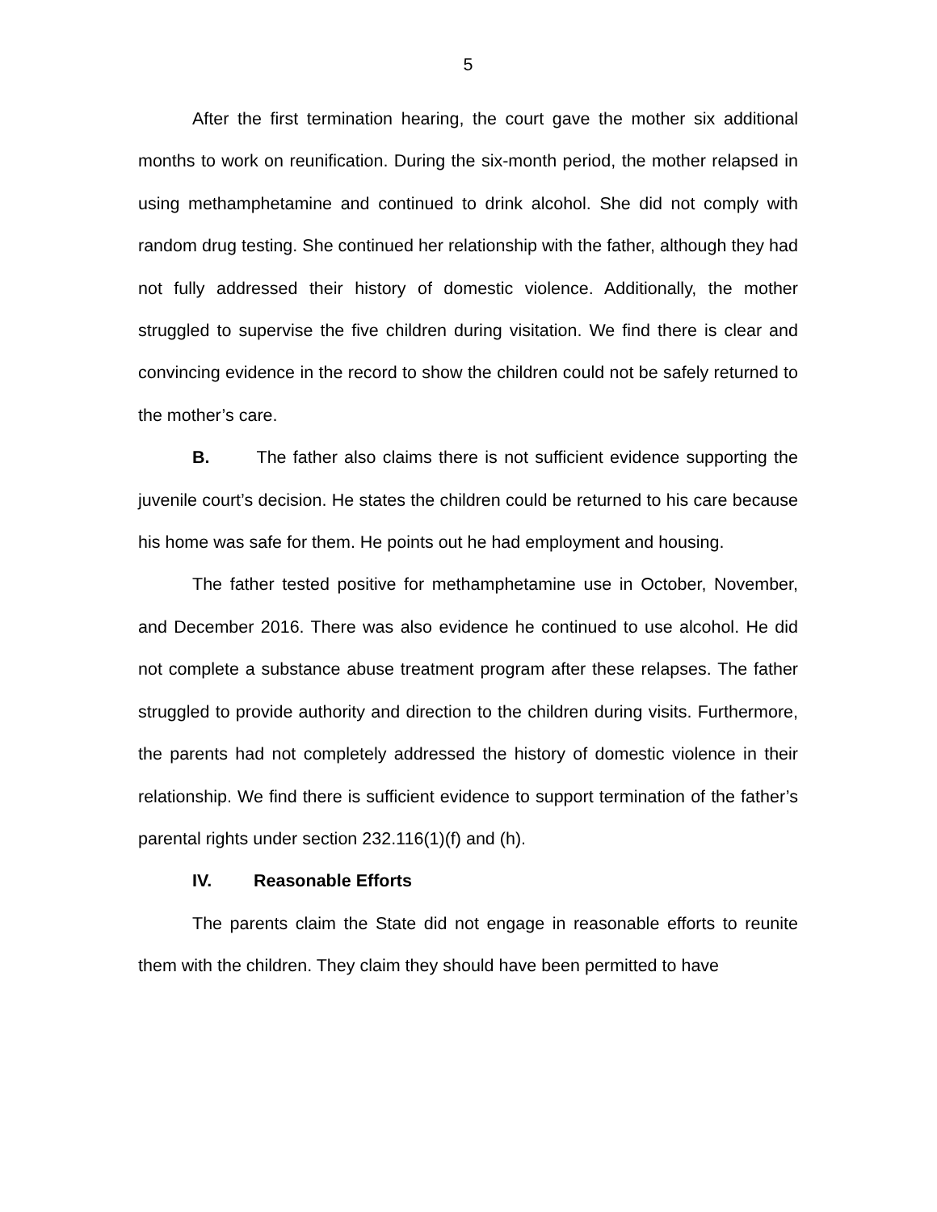5
After the first termination hearing, the court gave the mother six additional months to work on reunification. During the six-month period, the mother relapsed in using methamphetamine and continued to drink alcohol. She did not comply with random drug testing. She continued her relationship with the father, although they had not fully addressed their history of domestic violence. Additionally, the mother struggled to supervise the five children during visitation. We find there is clear and convincing evidence in the record to show the children could not be safely returned to the mother’s care.
B. The father also claims there is not sufficient evidence supporting the juvenile court’s decision. He states the children could be returned to his care because his home was safe for them. He points out he had employment and housing.
The father tested positive for methamphetamine use in October, November, and December 2016. There was also evidence he continued to use alcohol. He did not complete a substance abuse treatment program after these relapses. The father struggled to provide authority and direction to the children during visits. Furthermore, the parents had not completely addressed the history of domestic violence in their relationship. We find there is sufficient evidence to support termination of the father’s parental rights under section 232.116(1)(f) and (h).
IV. Reasonable Efforts
The parents claim the State did not engage in reasonable efforts to reunite them with the children. They claim they should have been permitted to have